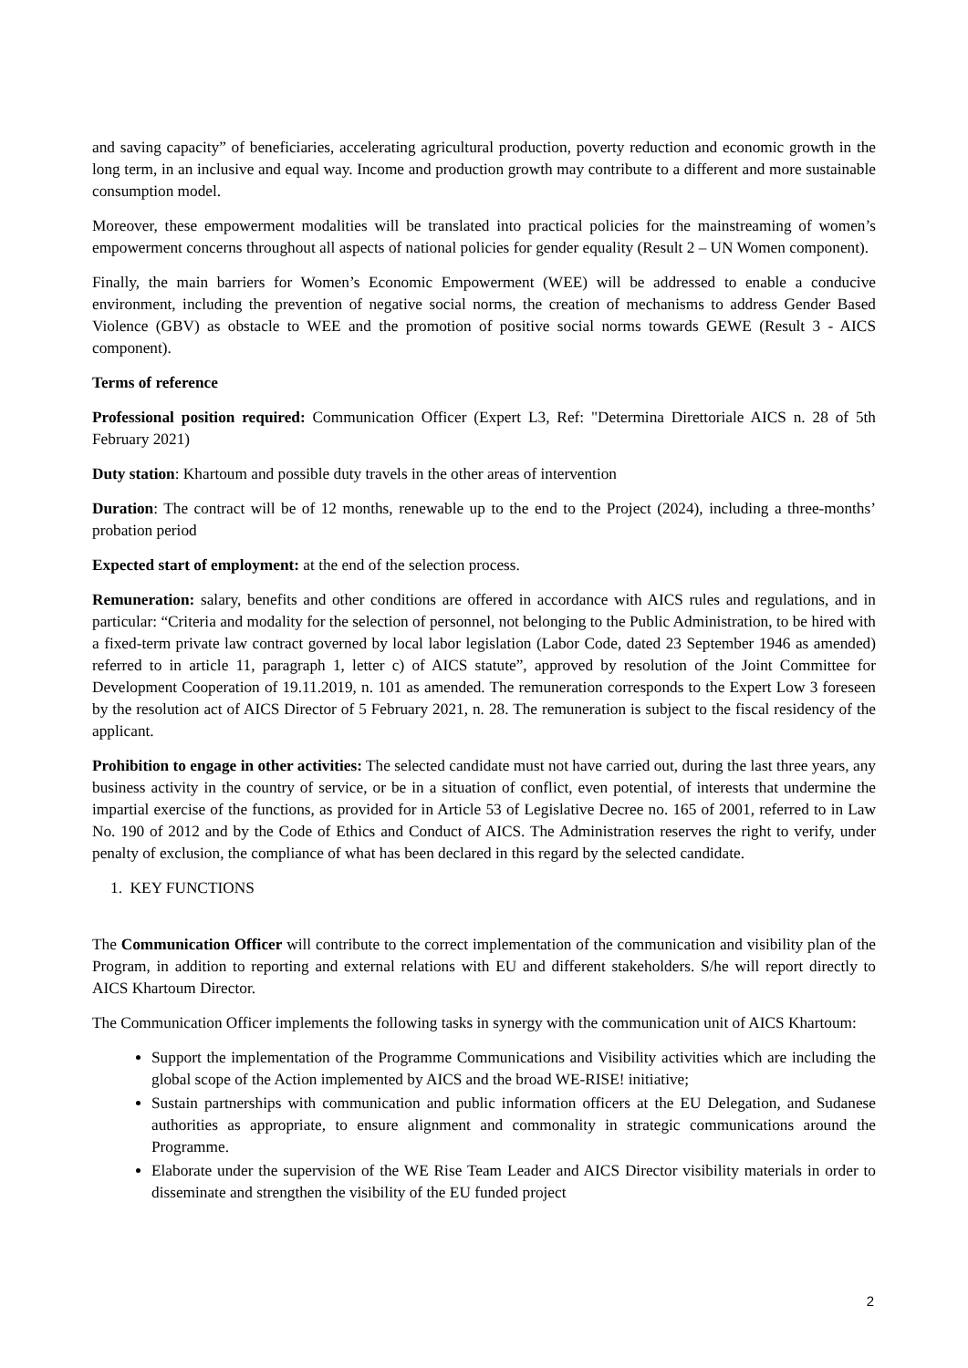and saving capacity” of beneficiaries, accelerating agricultural production, poverty reduction and economic growth in the long term, in an inclusive and equal way. Income and production growth may contribute to a different and more sustainable consumption model.
Moreover, these empowerment modalities will be translated into practical policies for the mainstreaming of women’s empowerment concerns throughout all aspects of national policies for gender equality (Result 2 – UN Women component).
Finally, the main barriers for Women’s Economic Empowerment (WEE) will be addressed to enable a conducive environment, including the prevention of negative social norms, the creation of mechanisms to address Gender Based Violence (GBV) as obstacle to WEE and the promotion of positive social norms towards GEWE (Result 3 - AICS component).
Terms of reference
Professional position required: Communication Officer (Expert L3, Ref: "Determina Direttoriale AICS n. 28 of 5th February 2021)
Duty station: Khartoum and possible duty travels in the other areas of intervention
Duration: The contract will be of 12 months, renewable up to the end to the Project (2024), including a three-months’ probation period
Expected start of employment: at the end of the selection process.
Remuneration: salary, benefits and other conditions are offered in accordance with AICS rules and regulations, and in particular: “Criteria and modality for the selection of personnel, not belonging to the Public Administration, to be hired with a fixed-term private law contract governed by local labor legislation (Labor Code, dated 23 September 1946 as amended) referred to in article 11, paragraph 1, letter c) of AICS statute”, approved by resolution of the Joint Committee for Development Cooperation of 19.11.2019, n. 101 as amended. The remuneration corresponds to the Expert Low 3 foreseen by the resolution act of AICS Director of 5 February 2021, n. 28. The remuneration is subject to the fiscal residency of the applicant.
Prohibition to engage in other activities: The selected candidate must not have carried out, during the last three years, any business activity in the country of service, or be in a situation of conflict, even potential, of interests that undermine the impartial exercise of the functions, as provided for in Article 53 of Legislative Decree no. 165 of 2001, referred to in Law No. 190 of 2012 and by the Code of Ethics and Conduct of AICS. The Administration reserves the right to verify, under penalty of exclusion, the compliance of what has been declared in this regard by the selected candidate.
1. KEY FUNCTIONS
The Communication Officer will contribute to the correct implementation of the communication and visibility plan of the Program, in addition to reporting and external relations with EU and different stakeholders. S/he will report directly to AICS Khartoum Director.
The Communication Officer implements the following tasks in synergy with the communication unit of AICS Khartoum:
Support the implementation of the Programme Communications and Visibility activities which are including the global scope of the Action implemented by AICS and the broad WE-RISE! initiative;
Sustain partnerships with communication and public information officers at the EU Delegation, and Sudanese authorities as appropriate, to ensure alignment and commonality in strategic communications around the Programme.
Elaborate under the supervision of the WE Rise Team Leader and AICS Director visibility materials in order to disseminate and strengthen the visibility of the EU funded project
2